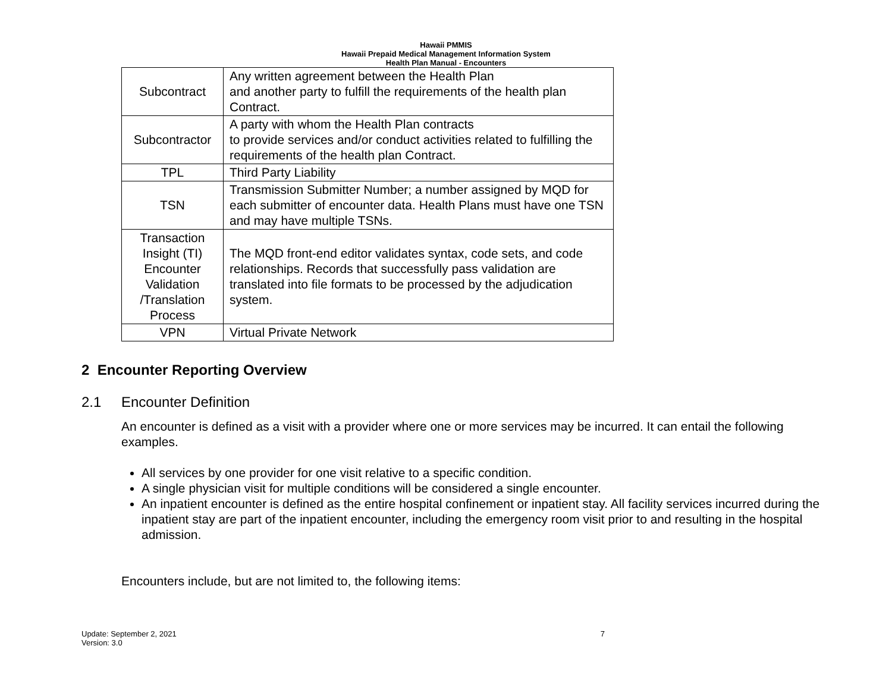Hawaii PMMIS
Hawaii Prepaid Medical Management Information System
Health Plan Manual - Encounters
| Subcontract | Any written agreement between the Health Plan and another party to fulfill the requirements of the health plan Contract. |
| Subcontractor | A party with whom the Health Plan contracts to provide services and/or conduct activities related to fulfilling the requirements of the health plan Contract. |
| TPL | Third Party Liability |
| TSN | Transmission Submitter Number; a number assigned by MQD for each submitter of encounter data. Health Plans must have one TSN and may have multiple TSNs. |
| Transaction Insight (TI) Encounter Validation /Translation Process | The MQD front-end editor validates syntax, code sets, and code relationships. Records that successfully pass validation are translated into file formats to be processed by the adjudication system. |
| VPN | Virtual Private Network |
2 Encounter Reporting Overview
2.1 Encounter Definition
An encounter is defined as a visit with a provider where one or more services may be incurred. It can entail the following examples.
All services by one provider for one visit relative to a specific condition.
A single physician visit for multiple conditions will be considered a single encounter.
An inpatient encounter is defined as the entire hospital confinement or inpatient stay. All facility services incurred during the inpatient stay are part of the inpatient encounter, including the emergency room visit prior to and resulting in the hospital admission.
Encounters include, but are not limited to, the following items:
Update: September 2, 2021
Version: 3.0
7